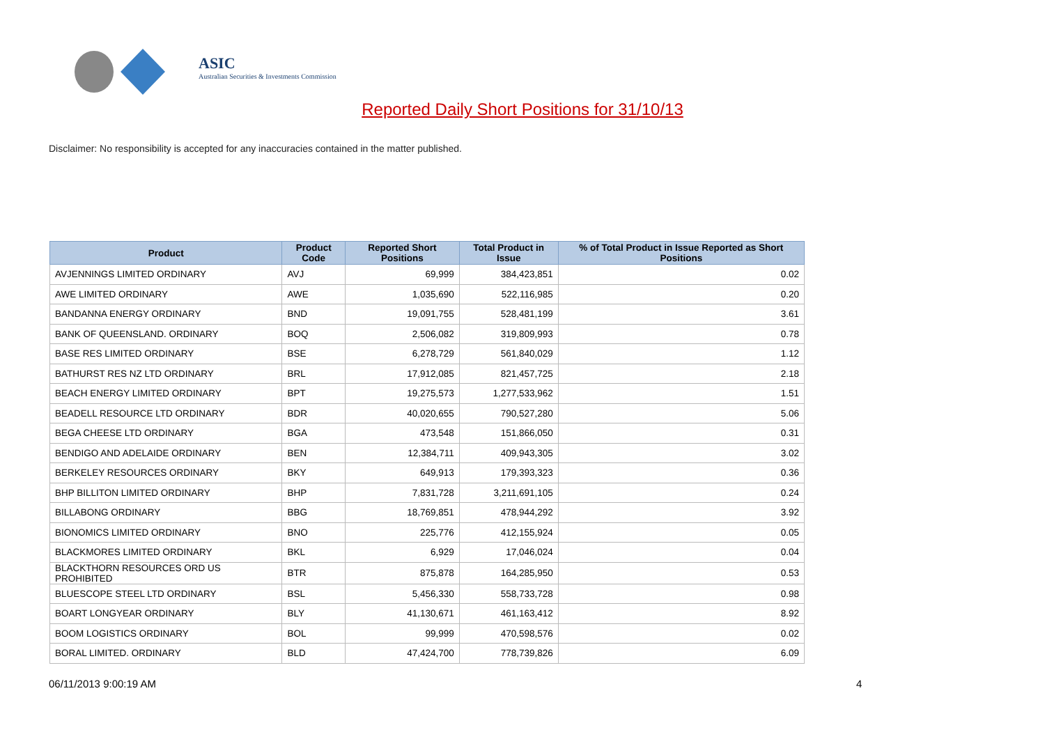ASIC
Australian Securities & Investments Commission
Reported Daily Short Positions for 31/10/13
Disclaimer: No responsibility is accepted for any inaccuracies contained in the matter published.
| Product | Product Code | Reported Short Positions | Total Product in Issue | % of Total Product in Issue Reported as Short Positions |
| --- | --- | --- | --- | --- |
| AVJENNINGS LIMITED ORDINARY | AVJ | 69,999 | 384,423,851 | 0.02 |
| AWE LIMITED ORDINARY | AWE | 1,035,690 | 522,116,985 | 0.20 |
| BANDANNA ENERGY ORDINARY | BND | 19,091,755 | 528,481,199 | 3.61 |
| BANK OF QUEENSLAND. ORDINARY | BOQ | 2,506,082 | 319,809,993 | 0.78 |
| BASE RES LIMITED ORDINARY | BSE | 6,278,729 | 561,840,029 | 1.12 |
| BATHURST RES NZ LTD ORDINARY | BRL | 17,912,085 | 821,457,725 | 2.18 |
| BEACH ENERGY LIMITED ORDINARY | BPT | 19,275,573 | 1,277,533,962 | 1.51 |
| BEADELL RESOURCE LTD ORDINARY | BDR | 40,020,655 | 790,527,280 | 5.06 |
| BEGA CHEESE LTD ORDINARY | BGA | 473,548 | 151,866,050 | 0.31 |
| BENDIGO AND ADELAIDE ORDINARY | BEN | 12,384,711 | 409,943,305 | 3.02 |
| BERKELEY RESOURCES ORDINARY | BKY | 649,913 | 179,393,323 | 0.36 |
| BHP BILLITON LIMITED ORDINARY | BHP | 7,831,728 | 3,211,691,105 | 0.24 |
| BILLABONG ORDINARY | BBG | 18,769,851 | 478,944,292 | 3.92 |
| BIONOMICS LIMITED ORDINARY | BNO | 225,776 | 412,155,924 | 0.05 |
| BLACKMORES LIMITED ORDINARY | BKL | 6,929 | 17,046,024 | 0.04 |
| BLACKTHORN RESOURCES ORD US PROHIBITED | BTR | 875,878 | 164,285,950 | 0.53 |
| BLUESCOPE STEEL LTD ORDINARY | BSL | 5,456,330 | 558,733,728 | 0.98 |
| BOART LONGYEAR ORDINARY | BLY | 41,130,671 | 461,163,412 | 8.92 |
| BOOM LOGISTICS ORDINARY | BOL | 99,999 | 470,598,576 | 0.02 |
| BORAL LIMITED. ORDINARY | BLD | 47,424,700 | 778,739,826 | 6.09 |
06/11/2013 9:00:19 AM 4